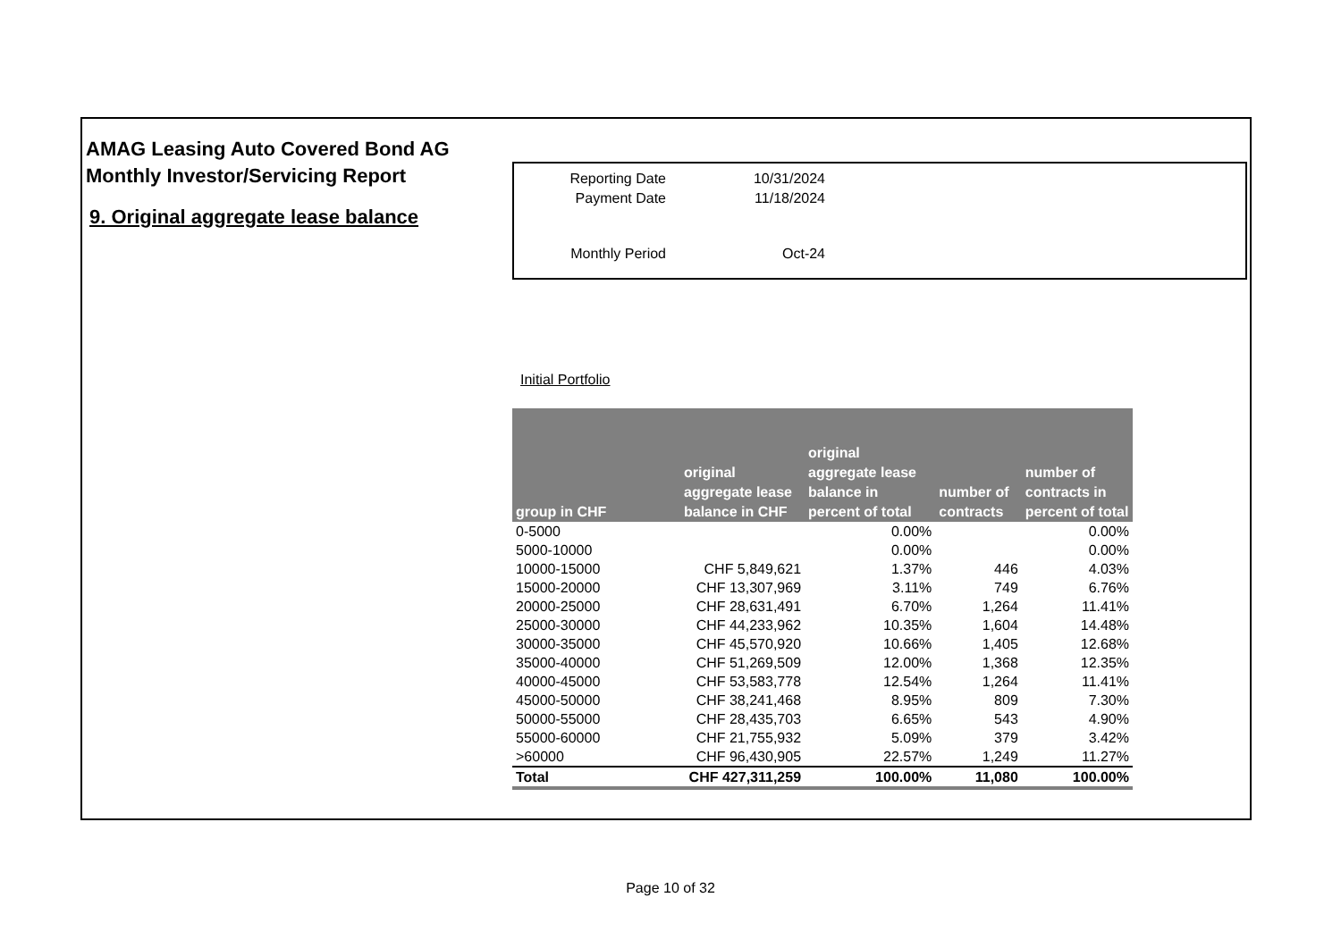AMAG Leasing Auto Covered Bond AG
Monthly Investor/Servicing Report
9. Original aggregate lease balance
| Reporting Date | 10/31/2024 |
| Payment Date | 11/18/2024 |
| Monthly Period | Oct-24 |
Initial Portfolio
| group in CHF | original aggregate lease balance in CHF | original aggregate lease balance in percent of total | number of contracts | number of contracts in percent of total |
| --- | --- | --- | --- | --- |
| 0-5000 | | 0.00% | | 0.00% |
| 5000-10000 | | 0.00% | | 0.00% |
| 10000-15000 | CHF 5,849,621 | 1.37% | 446 | 4.03% |
| 15000-20000 | CHF 13,307,969 | 3.11% | 749 | 6.76% |
| 20000-25000 | CHF 28,631,491 | 6.70% | 1,264 | 11.41% |
| 25000-30000 | CHF 44,233,962 | 10.35% | 1,604 | 14.48% |
| 30000-35000 | CHF 45,570,920 | 10.66% | 1,405 | 12.68% |
| 35000-40000 | CHF 51,269,509 | 12.00% | 1,368 | 12.35% |
| 40000-45000 | CHF 53,583,778 | 12.54% | 1,264 | 11.41% |
| 45000-50000 | CHF 38,241,468 | 8.95% | 809 | 7.30% |
| 50000-55000 | CHF 28,435,703 | 6.65% | 543 | 4.90% |
| 55000-60000 | CHF 21,755,932 | 5.09% | 379 | 3.42% |
| >60000 | CHF 96,430,905 | 22.57% | 1,249 | 11.27% |
| Total | CHF 427,311,259 | 100.00% | 11,080 | 100.00% |
Page 10 of 32